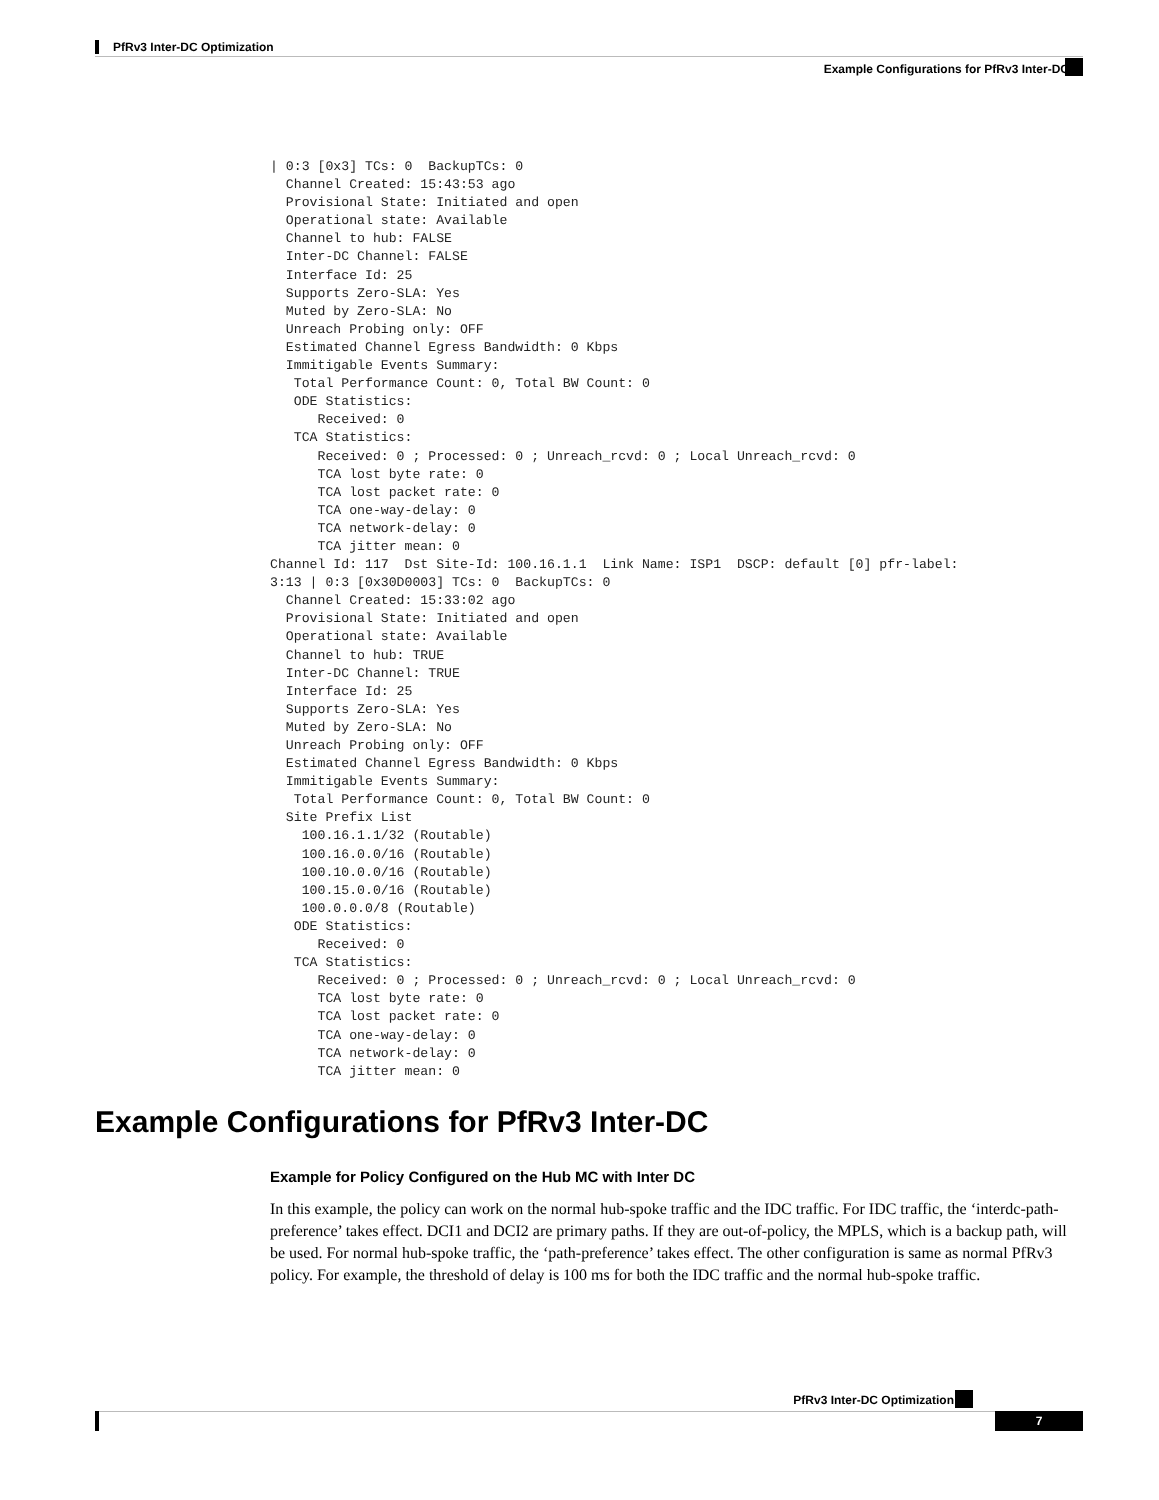PfRv3 Inter-DC Optimization
Example Configurations for PfRv3 Inter-DC
| 0:3 [0x3] TCs: 0  BackupTCs: 0
  Channel Created: 15:43:53 ago
  Provisional State: Initiated and open
  Operational state: Available
  Channel to hub: FALSE
  Inter-DC Channel: FALSE
  Interface Id: 25
  Supports Zero-SLA: Yes
  Muted by Zero-SLA: No
  Unreach Probing only: OFF
  Estimated Channel Egress Bandwidth: 0 Kbps
  Immitigable Events Summary:
   Total Performance Count: 0, Total BW Count: 0
   ODE Statistics:
      Received: 0
   TCA Statistics:
      Received: 0 ; Processed: 0 ; Unreach_rcvd: 0 ; Local Unreach_rcvd: 0
      TCA lost byte rate: 0
      TCA lost packet rate: 0
      TCA one-way-delay: 0
      TCA network-delay: 0
      TCA jitter mean: 0
Channel Id: 117  Dst Site-Id: 100.16.1.1  Link Name: ISP1  DSCP: default [0] pfr-label:
3:13 | 0:3 [0x30D0003] TCs: 0  BackupTCs: 0
  Channel Created: 15:33:02 ago
  Provisional State: Initiated and open
  Operational state: Available
  Channel to hub: TRUE
  Inter-DC Channel: TRUE
  Interface Id: 25
  Supports Zero-SLA: Yes
  Muted by Zero-SLA: No
  Unreach Probing only: OFF
  Estimated Channel Egress Bandwidth: 0 Kbps
  Immitigable Events Summary:
   Total Performance Count: 0, Total BW Count: 0
  Site Prefix List
    100.16.1.1/32 (Routable)
    100.16.0.0/16 (Routable)
    100.10.0.0/16 (Routable)
    100.15.0.0/16 (Routable)
    100.0.0.0/8 (Routable)
   ODE Statistics:
      Received: 0
   TCA Statistics:
      Received: 0 ; Processed: 0 ; Unreach_rcvd: 0 ; Local Unreach_rcvd: 0
      TCA lost byte rate: 0
      TCA lost packet rate: 0
      TCA one-way-delay: 0
      TCA network-delay: 0
      TCA jitter mean: 0
Example Configurations for PfRv3 Inter-DC
Example for Policy Configured on the Hub MC with Inter DC
In this example, the policy can work on the normal hub-spoke traffic and the IDC traffic. For IDC traffic, the ‘interdc-path-preference’ takes effect. DCI1 and DCI2 are primary paths. If they are out-of-policy, the MPLS, which is a backup path, will be used. For normal hub-spoke traffic, the ‘path-preference’ takes effect. The other configuration is same as normal PfRv3 policy. For example, the threshold of delay is 100 ms for both the IDC traffic and the normal hub-spoke traffic.
PfRv3 Inter-DC Optimization
7